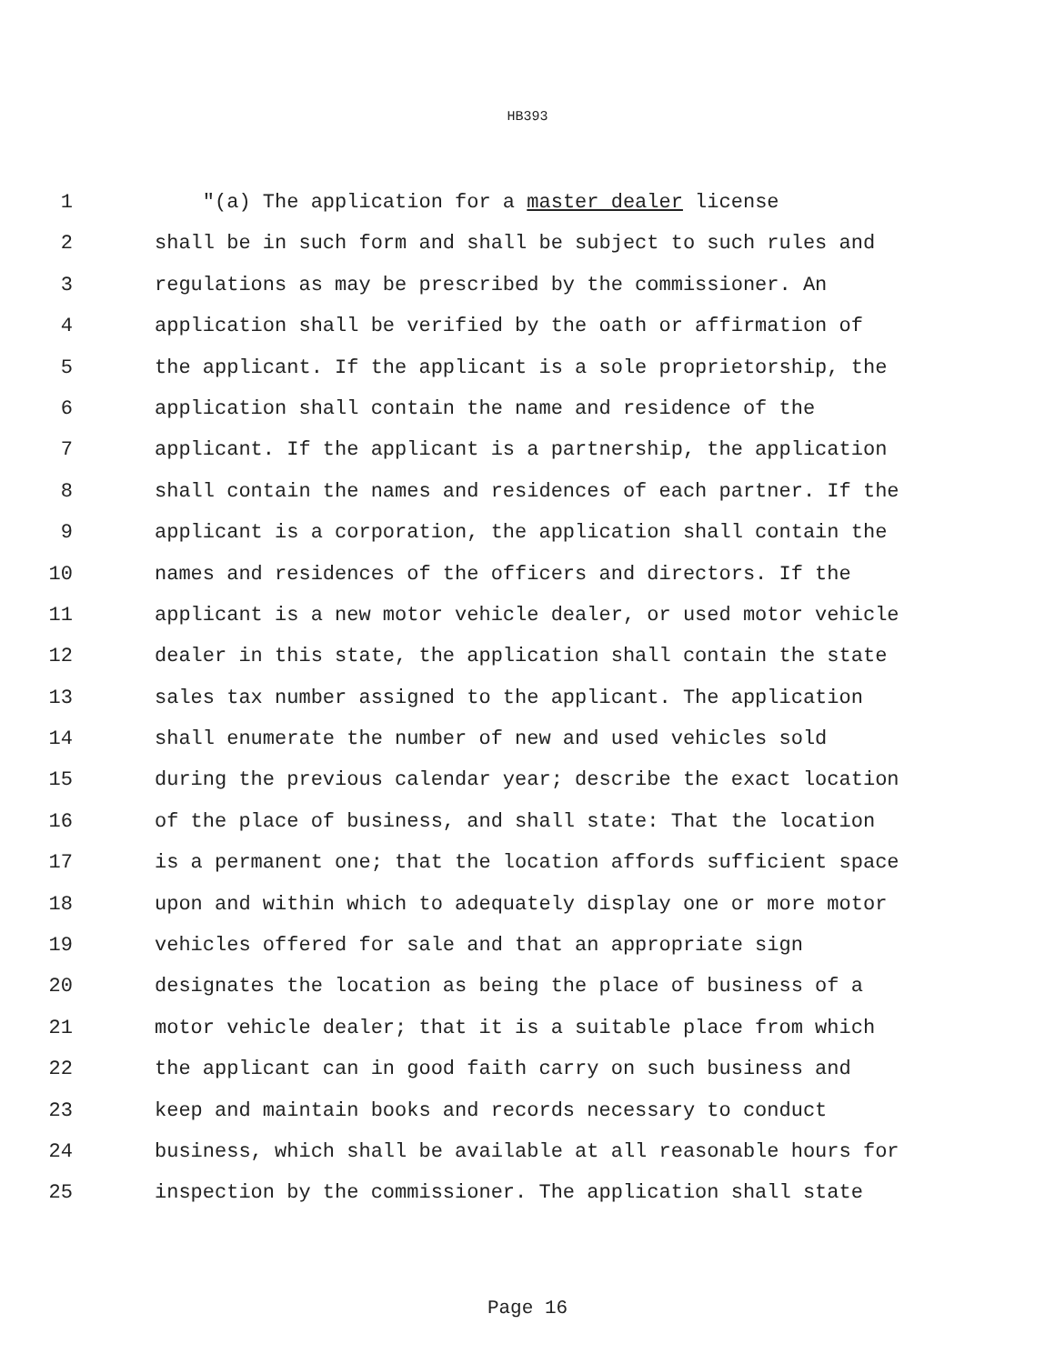HB393
1 "(a) The application for a master dealer license
2 shall be in such form and shall be subject to such rules and
3 regulations as may be prescribed by the commissioner. An
4 application shall be verified by the oath or affirmation of
5 the applicant. If the applicant is a sole proprietorship, the
6 application shall contain the name and residence of the
7 applicant. If the applicant is a partnership, the application
8 shall contain the names and residences of each partner. If the
9 applicant is a corporation, the application shall contain the
10 names and residences of the officers and directors. If the
11 applicant is a new motor vehicle dealer, or used motor vehicle
12 dealer in this state, the application shall contain the state
13 sales tax number assigned to the applicant. The application
14 shall enumerate the number of new and used vehicles sold
15 during the previous calendar year; describe the exact location
16 of the place of business, and shall state: That the location
17 is a permanent one; that the location affords sufficient space
18 upon and within which to adequately display one or more motor
19 vehicles offered for sale and that an appropriate sign
20 designates the location as being the place of business of a
21 motor vehicle dealer; that it is a suitable place from which
22 the applicant can in good faith carry on such business and
23 keep and maintain books and records necessary to conduct
24 business, which shall be available at all reasonable hours for
25 inspection by the commissioner. The application shall state
Page 16